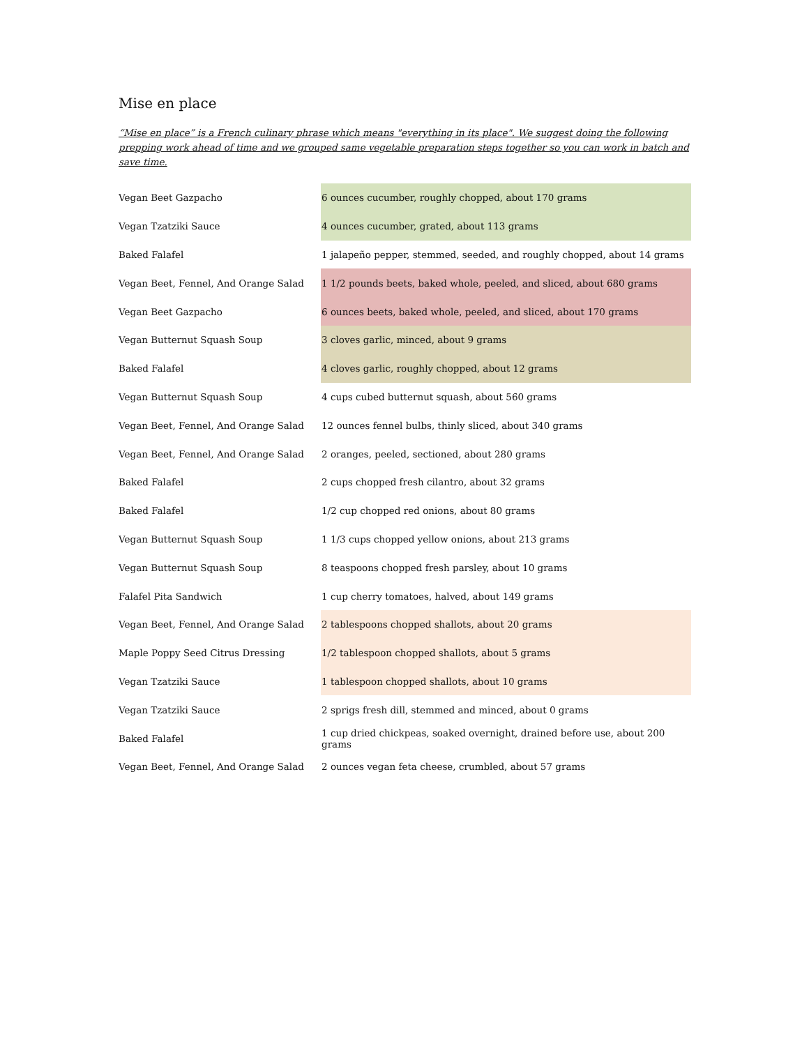Mise en place
“Mise en place” is a French culinary phrase which means "everything in its place". We suggest doing the following prepping work ahead of time and we grouped same vegetable preparation steps together so you can work in batch and save time.
| Vegan Beet Gazpacho | 6 ounces cucumber, roughly chopped, about 170 grams |
| Vegan Tzatziki Sauce | 4 ounces cucumber, grated, about 113 grams |
| Baked Falafel | 1 jalapeño pepper, stemmed, seeded, and roughly chopped, about 14 grams |
| Vegan Beet, Fennel, And Orange Salad | 1 1/2 pounds beets, baked whole, peeled, and sliced, about 680 grams |
| Vegan Beet Gazpacho | 6 ounces beets, baked whole, peeled, and sliced, about 170 grams |
| Vegan Butternut Squash Soup | 3 cloves garlic, minced, about 9 grams |
| Baked Falafel | 4 cloves garlic, roughly chopped, about 12 grams |
| Vegan Butternut Squash Soup | 4 cups cubed butternut squash, about 560 grams |
| Vegan Beet, Fennel, And Orange Salad | 12 ounces fennel bulbs, thinly sliced, about 340 grams |
| Vegan Beet, Fennel, And Orange Salad | 2 oranges, peeled, sectioned, about 280 grams |
| Baked Falafel | 2 cups chopped fresh cilantro, about 32 grams |
| Baked Falafel | 1/2 cup chopped red onions, about 80 grams |
| Vegan Butternut Squash Soup | 1 1/3 cups chopped yellow onions, about 213 grams |
| Vegan Butternut Squash Soup | 8 teaspoons chopped fresh parsley, about 10 grams |
| Falafel Pita Sandwich | 1 cup cherry tomatoes, halved, about 149 grams |
| Vegan Beet, Fennel, And Orange Salad | 2 tablespoons chopped shallots, about 20 grams |
| Maple Poppy Seed Citrus Dressing | 1/2 tablespoon chopped shallots, about 5 grams |
| Vegan Tzatziki Sauce | 1 tablespoon chopped shallots, about 10 grams |
| Vegan Tzatziki Sauce | 2 sprigs fresh dill, stemmed and minced, about 0 grams |
| Baked Falafel | 1 cup dried chickpeas, soaked overnight, drained before use, about 200 grams |
| Vegan Beet, Fennel, And Orange Salad | 2 ounces vegan feta cheese, crumbled, about 57 grams |